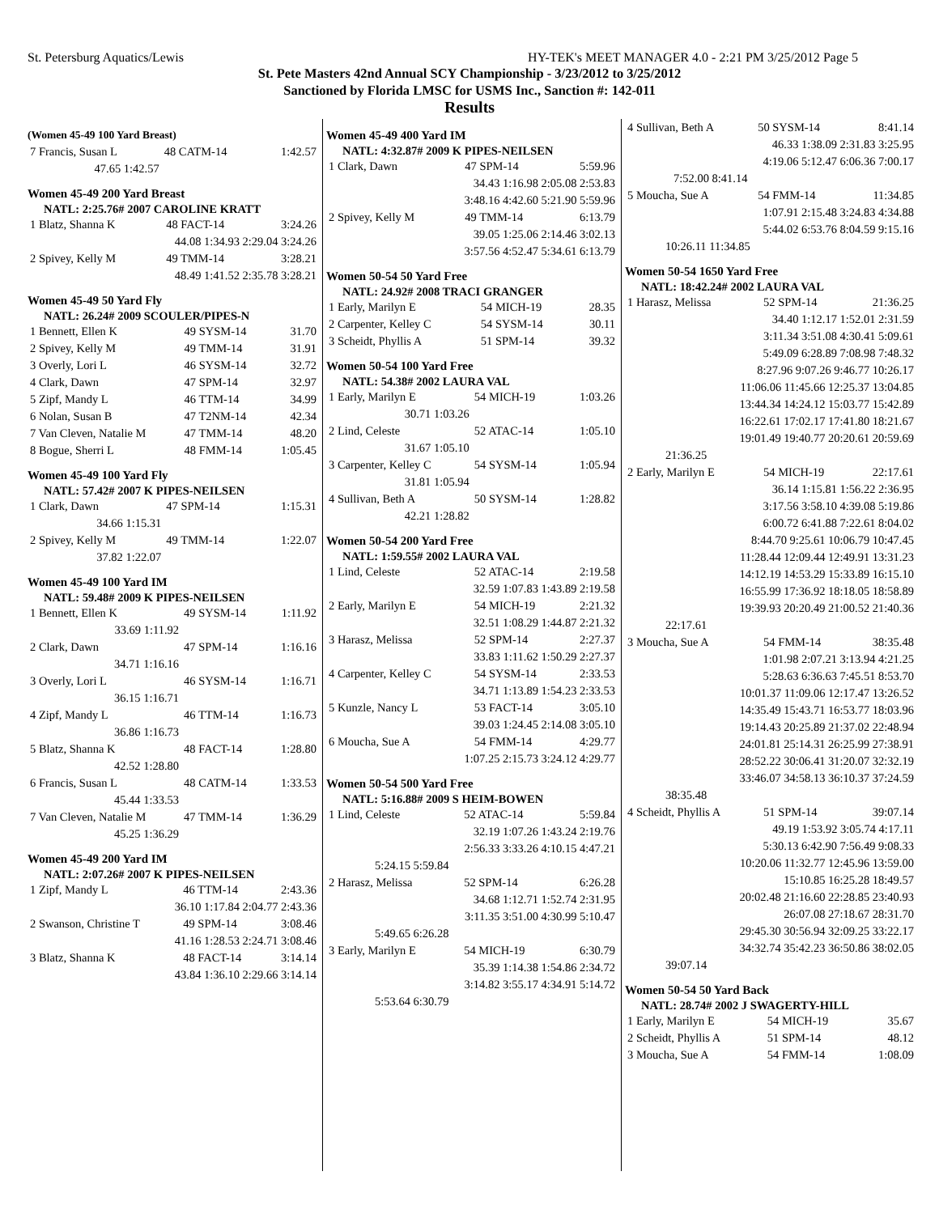St. Petersburg Aquatics/Lewis HY-TEK's MEET MANAGER 4.0 - 2:21 PM 3/25/2012 Page 5
St. Pete Masters 42nd Annual SCY Championship - 3/23/2012 to 3/25/2012
Sanctioned by Florida LMSC for USMS Inc., Sanction #: 142-011
Results
(Women 45-49 100 Yard Breast)
| 7 Francis, Susan L | 48 CATM-14 | 1:42.57 |
| 47.65 1:42.57 | | |
Women 45-49 200 Yard Breast
NATL: 2:25.76# 2007 CAROLINE KRATT
| 1 Blatz, Shanna K | 48 FACT-14 | 3:24.26 |
| 44.08 1:34.93 2:29.04 3:24.26 | | |
| 2 Spivey, Kelly M | 49 TMM-14 | 3:28.21 |
| 48.49 1:41.52 2:35.78 3:28.21 | | |
Women 45-49 50 Yard Fly
NATL: 26.24# 2009 SCOULER/PIPES-N
| 1 Bennett, Ellen K | 49 SYSM-14 | 31.70 |
| 2 Spivey, Kelly M | 49 TMM-14 | 31.91 |
| 3 Overly, Lori L | 46 SYSM-14 | 32.72 |
| 4 Clark, Dawn | 47 SPM-14 | 32.97 |
| 5 Zipf, Mandy L | 46 TTM-14 | 34.99 |
| 6 Nolan, Susan B | 47 T2NM-14 | 42.34 |
| 7 Van Cleven, Natalie M | 47 TMM-14 | 48.20 |
| 8 Bogue, Sherri L | 48 FMM-14 | 1:05.45 |
Women 45-49 100 Yard Fly
NATL: 57.42# 2007 K PIPES-NEILSEN
| 1 Clark, Dawn | 47 SPM-14 | 1:15.31 |
| 34.66 1:15.31 | | |
| 2 Spivey, Kelly M | 49 TMM-14 | 1:22.07 |
| 37.82 1:22.07 | | |
Women 45-49 100 Yard IM
NATL: 59.48# 2009 K PIPES-NEILSEN
| 1 Bennett, Ellen K | 49 SYSM-14 | 1:11.92 |
| 33.69 1:11.92 | | |
| 2 Clark, Dawn | 47 SPM-14 | 1:16.16 |
| 34.71 1:16.16 | | |
| 3 Overly, Lori L | 46 SYSM-14 | 1:16.71 |
| 36.15 1:16.71 | | |
| 4 Zipf, Mandy L | 46 TTM-14 | 1:16.73 |
| 36.86 1:16.73 | | |
| 5 Blatz, Shanna K | 48 FACT-14 | 1:28.80 |
| 42.52 1:28.80 | | |
| 6 Francis, Susan L | 48 CATM-14 | 1:33.53 |
| 45.44 1:33.53 | | |
| 7 Van Cleven, Natalie M | 47 TMM-14 | 1:36.29 |
| 45.25 1:36.29 | | |
Women 45-49 200 Yard IM
NATL: 2:07.26# 2007 K PIPES-NEILSEN
| 1 Zipf, Mandy L | 46 TTM-14 | 2:43.36 |
| 36.10 1:17.84 2:04.77 2:43.36 | | |
| 2 Swanson, Christine T | 49 SPM-14 | 3:08.46 |
| 41.16 1:28.53 2:24.71 3:08.46 | | |
| 3 Blatz, Shanna K | 48 FACT-14 | 3:14.14 |
| 43.84 1:36.10 2:29.66 3:14.14 | | |
Women 45-49 400 Yard IM
NATL: 4:32.87# 2009 K PIPES-NEILSEN
| 1 Clark, Dawn | 47 SPM-14 | 5:59.96 |
| 34.43 1:16.98 2:05.08 2:53.83 | | |
| 3:48.16 4:42.60 5:21.90 5:59.96 | | |
| 2 Spivey, Kelly M | 49 TMM-14 | 6:13.79 |
| 39.05 1:25.06 2:14.46 3:02.13 | | |
| 3:57.56 4:52.47 5:34.61 6:13.79 | | |
Women 50-54 50 Yard Free
NATL: 24.92# 2008 TRACI GRANGER
| 1 Early, Marilyn E | 54 MICH-19 | 28.35 |
| 2 Carpenter, Kelley C | 54 SYSM-14 | 30.11 |
| 3 Scheidt, Phyllis A | 51 SPM-14 | 39.32 |
Women 50-54 100 Yard Free
NATL: 54.38# 2002 LAURA VAL
| 1 Early, Marilyn E | 54 MICH-19 | 1:03.26 |
| 30.71 1:03.26 | | |
| 2 Lind, Celeste | 52 ATAC-14 | 1:05.10 |
| 31.67 1:05.10 | | |
| 3 Carpenter, Kelley C | 54 SYSM-14 | 1:05.94 |
| 31.81 1:05.94 | | |
| 4 Sullivan, Beth A | 50 SYSM-14 | 1:28.82 |
| 42.21 1:28.82 | | |
Women 50-54 200 Yard Free
NATL: 1:59.55# 2002 LAURA VAL
| 1 Lind, Celeste | 52 ATAC-14 | 2:19.58 |
| 32.59 1:07.83 1:43.89 2:19.58 | | |
| 2 Early, Marilyn E | 54 MICH-19 | 2:21.32 |
| 32.51 1:08.29 1:44.87 2:21.32 | | |
| 3 Harasz, Melissa | 52 SPM-14 | 2:27.37 |
| 33.83 1:11.62 1:50.29 2:27.37 | | |
| 4 Carpenter, Kelley C | 54 SYSM-14 | 2:33.53 |
| 34.71 1:13.89 1:54.23 2:33.53 | | |
| 5 Kunzle, Nancy L | 53 FACT-14 | 3:05.10 |
| 39.03 1:24.45 2:14.08 3:05.10 | | |
| 6 Moucha, Sue A | 54 FMM-14 | 4:29.77 |
| 1:07.25 2:15.73 3:24.12 4:29.77 | | |
Women 50-54 500 Yard Free
NATL: 5:16.88# 2009 S HEIM-BOWEN
| 1 Lind, Celeste | 52 ATAC-14 | 5:59.84 |
| 32.19 1:07.26 1:43.24 2:19.76 | | |
| 2:56.33 3:33.26 4:10.15 4:47.21 | | |
| 5:24.15 5:59.84 | | |
| 2 Harasz, Melissa | 52 SPM-14 | 6:26.28 |
| 34.68 1:12.71 1:52.74 2:31.95 | | |
| 3:11.35 3:51.00 4:30.99 5:10.47 | | |
| 5:49.65 6:26.28 | | |
| 3 Early, Marilyn E | 54 MICH-19 | 6:30.79 |
| 35.39 1:14.38 1:54.86 2:34.72 | | |
| 3:14.82 3:55.17 4:34.91 5:14.72 | | |
| 5:53.64 6:30.79 | | |
| 4 Sullivan, Beth A | 50 SYSM-14 | 8:41.14 |
| 46.33 1:38.09 2:31.83 3:25.95 | | |
| 4:19.06 5:12.47 6:06.36 7:00.17 | | |
| 7:52.00 8:41.14 | | |
| 5 Moucha, Sue A | 54 FMM-14 | 11:34.85 |
| 1:07.91 2:15.48 3:24.83 4:34.88 | | |
| 5:44.02 6:53.76 8:04.59 9:15.16 | | |
| 10:26.11 11:34.85 | | |
Women 50-54 1650 Yard Free
NATL: 18:42.24# 2002 LAURA VAL
| 1 Harasz, Melissa | 52 SPM-14 | 21:36.25 |
| 34.40 1:12.17 1:52.01 2:31.59 | | |
| 3:11.34 3:51.08 4:30.41 5:09.61 | | |
| 5:49.09 6:28.89 7:08.98 7:48.32 | | |
| 8:27.96 9:07.26 9:46.77 10:26.17 | | |
| 11:06.06 11:45.66 12:25.37 13:04.85 | | |
| 13:44.34 14:24.12 15:03.77 15:42.89 | | |
| 16:22.61 17:02.17 17:41.80 18:21.67 | | |
| 19:01.49 19:40.77 20:20.61 20:59.69 | | |
| 21:36.25 | | |
| 2 Early, Marilyn E | 54 MICH-19 | 22:17.61 |
| 36.14 1:15.81 1:56.22 2:36.95 | | |
| 3:17.56 3:58.10 4:39.08 5:19.86 | | |
| 6:00.72 6:41.88 7:22.61 8:04.02 | | |
| 8:44.70 9:25.61 10:06.79 10:47.45 | | |
| 11:28.44 12:09.44 12:49.91 13:31.23 | | |
| 14:12.19 14:53.29 15:33.89 16:15.10 | | |
| 16:55.99 17:36.92 18:18.05 18:58.89 | | |
| 19:39.93 20:20.49 21:00.52 21:40.36 | | |
| 22:17.61 | | |
| 3 Moucha, Sue A | 54 FMM-14 | 38:35.48 |
| 1:01.98 2:07.21 3:13.94 4:21.25 | | |
| 5:28.63 6:36.63 7:45.51 8:53.70 | | |
| 10:01.37 11:09.06 12:17.47 13:26.52 | | |
| 14:35.49 15:43.71 16:53.77 18:03.96 | | |
| 19:14.43 20:25.89 21:37.02 22:48.94 | | |
| 24:01.81 25:14.31 26:25.99 27:38.91 | | |
| 28:52.22 30:06.41 31:20.07 32:32.19 | | |
| 33:46.07 34:58.13 36:10.37 37:24.59 | | |
| 38:35.48 | | |
| 4 Scheidt, Phyllis A | 51 SPM-14 | 39:07.14 |
| 49.19 1:53.92 3:05.74 4:17.11 | | |
| 5:30.13 6:42.90 7:56.49 9:08.33 | | |
| 10:20.06 11:32.77 12:45.96 13:59.00 | | |
| 15:10.85 16:25.28 18:49.57 | | |
| 20:02.48 21:16.60 22:28.85 23:40.93 | | |
| 26:07.08 27:18.67 28:31.70 | | |
| 29:45.30 30:56.94 32:09.25 33:22.17 | | |
| 34:32.74 35:42.23 36:50.86 38:02.05 | | |
| 39:07.14 | | |
Women 50-54 50 Yard Back
NATL: 28.74# 2002 J SWAGERTY-HILL
| 1 Early, Marilyn E | 54 MICH-19 | 35.67 |
| 2 Scheidt, Phyllis A | 51 SPM-14 | 48.12 |
| 3 Moucha, Sue A | 54 FMM-14 | 1:08.09 |